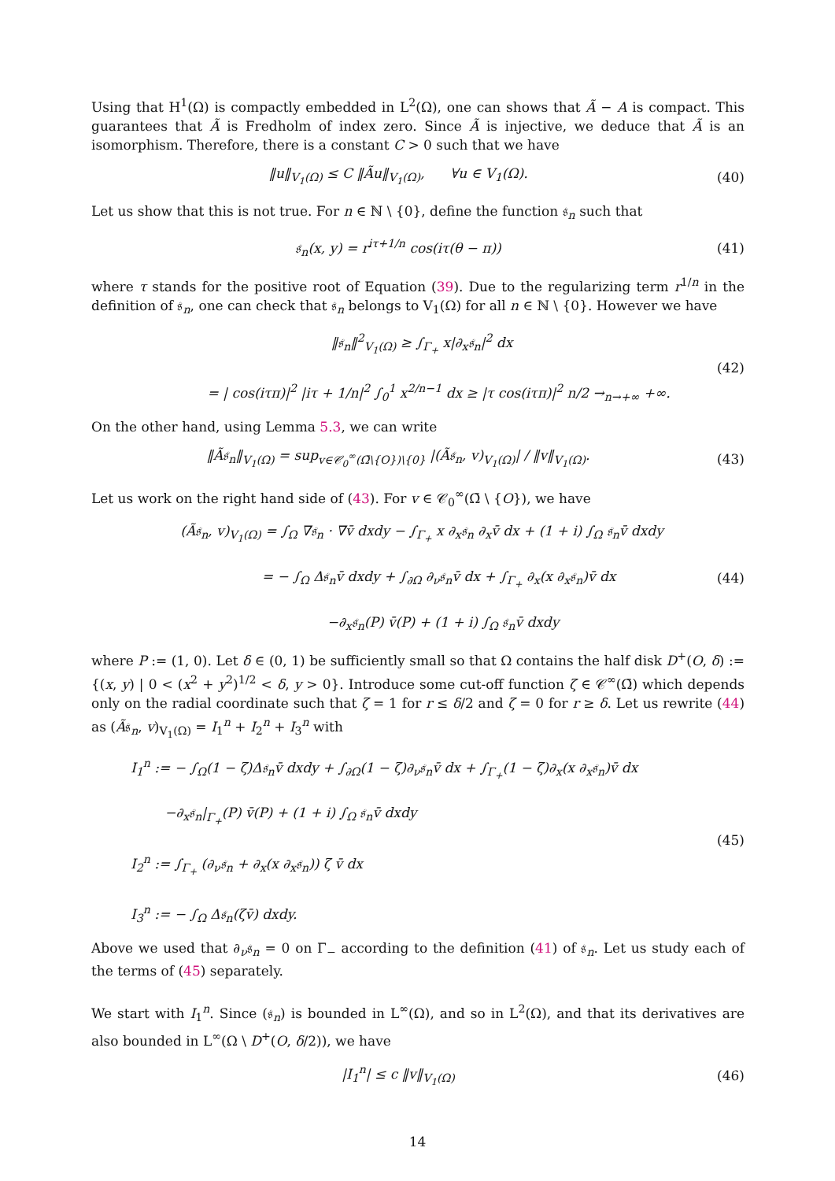Using that H<sup>1</sup>(Ω) is compactly embedded in L<sup>2</sup>(Ω), one can shows that Ã − A is compact. This guarantees that Ã is Fredholm of index zero. Since Ã is injective, we deduce that Ã is an isomorphism. Therefore, there is a constant C > 0 such that we have
‖u‖<sub>V<sub>1</sub>(Ω)</sub> ≤ C ‖Ãu‖<sub>V<sub>1</sub>(Ω)</sub>, ∀u ∈ V<sub>1</sub>(Ω).
(40)
Let us show that this is not true. For n ∈ ℕ \ {0}, define the function 𝔰<sub>n</sub> such that
𝔰<sub>n</sub>(x, y) = r<sup>iτ+1/n</sup> cos(iτ(θ − π))
(41)
where τ stands for the positive root of Equation (39). Due to the regularizing term r<sup>1/n</sup> in the definition of 𝔰<sub>n</sub>, one can check that 𝔰<sub>n</sub> belongs to V<sub>1</sub>(Ω) for all n ∈ ℕ \ {0}. However we have
‖𝔰<sub>n</sub>‖<sup>2</sup><sub>V<sub>1</sub>(Ω)</sub> ≥ ∫<sub>Γ<sub>+</sub></sub> x|∂<sub>x</sub>𝔰<sub>n</sub>|<sup>2</sup> dx
= | cos(iτπ)|<sup>2</sup> |iτ + 1/n|<sup>2</sup> ∫<sub>0</sub><sup>1</sup> x<sup>2/n−1</sup> dx ≥ |τ cos(iτπ)|<sup>2</sup> n/2 →<sub>n→+∞</sub> +∞.
(42)
On the other hand, using Lemma 5.3, we can write
‖Ã𝔰<sub>n</sub>‖<sub>V<sub>1</sub>(Ω)</sub> = sup<sub>v∈𝒞<sub>0</sub><sup>∞</sup>(Ω̄\{O})\{0}</sub> |(Ã𝔰<sub>n</sub>, v)<sub>V<sub>1</sub>(Ω)</sub>| / ‖v‖<sub>V<sub>1</sub>(Ω)</sub>.
(43)
Let us work on the right hand side of (43). For v ∈ 𝒞<sub>0</sub><sup>∞</sup>(Ω̄ \ {O}), we have
(Ã𝔰<sub>n</sub>, v)<sub>V<sub>1</sub>(Ω)</sub> = ∫<sub>Ω</sub> ∇𝔰<sub>n</sub> · ∇v̄ dxdy − ∫<sub>Γ<sub>+</sub></sub> x ∂<sub>x</sub>𝔰<sub>n</sub> ∂<sub>x</sub>v̄ dx + (1 + i) ∫<sub>Ω</sub> 𝔰<sub>n</sub>v̄ dxdy
= − ∫<sub>Ω</sub> Δ𝔰<sub>n</sub>v̄ dxdy + ∫<sub>∂Ω</sub> ∂<sub>ν</sub>𝔰<sub>n</sub>v̄ dx + ∫<sub>Γ<sub>+</sub></sub> ∂<sub>x</sub>(x ∂<sub>x</sub>𝔰<sub>n</sub>)v̄ dx
−∂<sub>x</sub>𝔰<sub>n</sub>(P) v̄(P) + (1 + i) ∫<sub>Ω</sub> 𝔰<sub>n</sub>v̄ dxdy
(44)
where P := (1, 0). Let δ ∈ (0, 1) be sufficiently small so that Ω contains the half disk D<sup>+</sup>(O, δ) := {(x, y) | 0 < (x<sup>2</sup> + y<sup>2</sup>)<sup>1/2</sup> < δ, y > 0}. Introduce some cut-off function ζ ∈ 𝒞<sup>∞</sup>(Ω̄) which depends only on the radial coordinate such that ζ = 1 for r ≤ δ/2 and ζ = 0 for r ≥ δ. Let us rewrite (44) as (Ã𝔰<sub>n</sub>, v)<sub>V<sub>1</sub>(Ω)</sub> = I<sub>1</sub><sup>n</sup> + I<sub>2</sub><sup>n</sup> + I<sub>3</sub><sup>n</sup> with
I<sub>1</sub><sup>n</sup> := − ∫<sub>Ω</sub>(1 − ζ)Δ𝔰<sub>n</sub>v̄ dxdy + ∫<sub>∂Ω</sub>(1 − ζ)∂<sub>ν</sub>𝔰<sub>n</sub>v̄ dx + ∫<sub>Γ<sub>+</sub></sub>(1 − ζ)∂<sub>x</sub>(x ∂<sub>x</sub>𝔰<sub>n</sub>)v̄ dx
−∂<sub>x</sub>𝔰<sub>n</sub>|<sub>Γ<sub>+</sub></sub>(P) v̄(P) + (1 + i) ∫<sub>Ω</sub> 𝔰<sub>n</sub>v̄ dxdy
I<sub>2</sub><sup>n</sup> := ∫<sub>Γ<sub>+</sub></sub> (∂<sub>ν</sub>𝔰<sub>n</sub> + ∂<sub>x</sub>(x ∂<sub>x</sub>𝔰<sub>n</sub>)) ζ v̄ dx
I<sub>3</sub><sup>n</sup> := − ∫<sub>Ω</sub> Δ𝔰<sub>n</sub>(ζv̄) dxdy.
(45)
Above we used that ∂<sub>ν</sub>𝔰<sub>n</sub> = 0 on Γ<sub>−</sub> according to the definition (41) of 𝔰<sub>n</sub>. Let us study each of the terms of (45) separately.
We start with I<sub>1</sub><sup>n</sup>. Since (𝔰<sub>n</sub>) is bounded in L<sup>∞</sup>(Ω), and so in L<sup>2</sup>(Ω), and that its derivatives are also bounded in L<sup>∞</sup>(Ω \ D<sup>+</sup>(O, δ/2)), we have
|I<sub>1</sub><sup>n</sup>| ≤ c ‖v‖<sub>V<sub>1</sub>(Ω)</sub> (46)
14